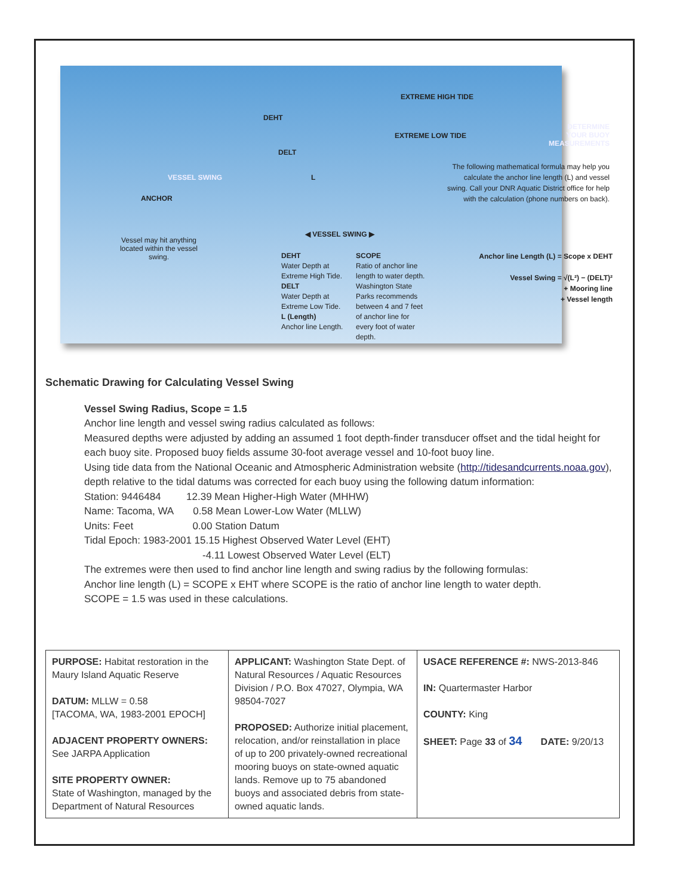EXTREME HIGH TIDE
DEHT
EXTREME LOW TIDE
DETERMINE
YOUR BUOY
MEASUREMENTS
DELT
VESSEL SWING L
ANCHOR
The following mathematical formula may help you calculate the anchor line length (L) and vessel swing. Call your DNR Aquatic District office for help with the calculation (phone numbers on back).
Vessel may hit anything located within the vessel swing.
◀ VESSEL SWING ▶
DEHT
Water Depth at Extreme High Tide.
DELT
Water Depth at Extreme Low Tide.
L (Length)
Anchor line Length.
SCOPE
Ratio of anchor line length to water depth. Washington State Parks recommends between 4 and 7 feet of anchor line for every foot of water depth.
Anchor line Length (L) = Scope x DEHT
Vessel Swing = √(L²) − (DELT)²
+ Mooring line
+ Vessel length
Schematic Drawing for Calculating Vessel Swing
Vessel Swing Radius, Scope = 1.5
Anchor line length and vessel swing radius calculated as follows:
Measured depths were adjusted by adding an assumed 1 foot depth-finder transducer offset and the tidal height for each buoy site. Proposed buoy fields assume 30-foot average vessel and 10-foot buoy line.
Using tide data from the National Oceanic and Atmospheric Administration website (http://tidesandcurrents.noaa.gov), depth relative to the tidal datums was corrected for each buoy using the following datum information:
Station: 9446484 12.39 Mean Higher-High Water (MHHW)
Name: Tacoma, WA 0.58 Mean Lower-Low Water (MLLW)
Units: Feet 0.00 Station Datum
Tidal Epoch: 1983-2001 15.15 Highest Observed Water Level (EHT)
-4.11 Lowest Observed Water Level (ELT)
The extremes were then used to find anchor line length and swing radius by the following formulas:
Anchor line length (L) = SCOPE x EHT where SCOPE is the ratio of anchor line length to water depth.
SCOPE = 1.5 was used in these calculations.
| PURPOSE: Habitat restoration in the Maury Island Aquatic Reserve DATUM: MLLW = 0.58 [TACOMA, WA, 1983-2001 EPOCH] ADJACENT PROPERTY OWNERS: See JARPA Application SITE PROPERTY OWNER: State of Washington, managed by the Department of Natural Resources | APPLICANT: Washington State Dept. of Natural Resources / Aquatic Resources Division / P.O. Box 47027, Olympia, WA 98504-7027 PROPOSED: Authorize initial placement, relocation, and/or reinstallation in place of up to 200 privately-owned recreational mooring buoys on state-owned aquatic lands. Remove up to 75 abandoned buoys and associated debris from state-owned aquatic lands. | USACE REFERENCE #: NWS-2013-846 IN: Quartermaster Harbor COUNTY: King SHEET: Page 33 of 34 DATE: 9/20/13 |